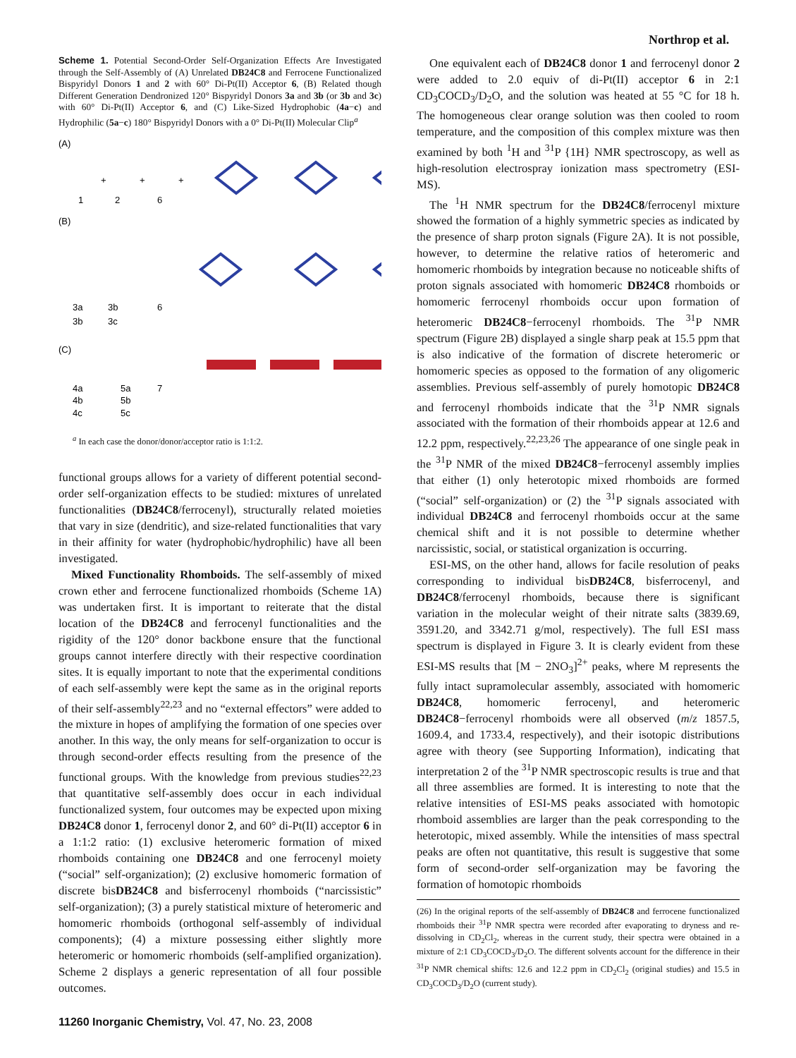Northrop et al.
Scheme 1. Potential Second-Order Self-Organization Effects Are Investigated through the Self-Assembly of (A) Unrelated DB24C8 and Ferrocene Functionalized Bispyridyl Donors 1 and 2 with 60° Di-Pt(II) Acceptor 6, (B) Related though Different Generation Dendronized 120° Bispyridyl Donors 3a and 3b (or 3b and 3c) with 60° Di-Pt(II) Acceptor 6, and (C) Like-Sized Hydrophobic (4a−c) and Hydrophilic (5a−c) 180° Bispyridyl Donors with a 0° Di-Pt(II) Molecular Clip<sup>a</sup>
(A)
1
2
6
+
+
+
(B)
3a
3b
3b
3c
6
(C)
4a
4b
4c
5a
5b
5c
7
<sup>a</sup> In each case the donor/donor/acceptor ratio is 1:1:2.
functional groups allows for a variety of different potential second-order self-organization effects to be studied: mixtures of unrelated functionalities (DB24C8/ferrocenyl), structurally related moieties that vary in size (dendritic), and size-related functionalities that vary in their affinity for water (hydrophobic/hydrophilic) have all been investigated.
Mixed Functionality Rhomboids. The self-assembly of mixed crown ether and ferrocene functionalized rhomboids (Scheme 1A) was undertaken first. It is important to reiterate that the distal location of the DB24C8 and ferrocenyl functionalities and the rigidity of the 120° donor backbone ensure that the functional groups cannot interfere directly with their respective coordination sites. It is equally important to note that the experimental conditions of each self-assembly were kept the same as in the original reports of their self-assembly<sup>22,23</sup> and no “external effectors” were added to the mixture in hopes of amplifying the formation of one species over another. In this way, the only means for self-organization to occur is through second-order effects resulting from the presence of the functional groups. With the knowledge from previous studies<sup>22,23</sup> that quantitative self-assembly does occur in each individual functionalized system, four outcomes may be expected upon mixing DB24C8 donor 1, ferrocenyl donor 2, and 60° di-Pt(II) acceptor 6 in a 1:1:2 ratio: (1) exclusive heteromeric formation of mixed rhomboids containing one DB24C8 and one ferrocenyl moiety (“social” self-organization); (2) exclusive homomeric formation of discrete bisDB24C8 and bisferrocenyl rhomboids (“narcissistic” self-organization); (3) a purely statistical mixture of heteromeric and homomeric rhomboids (orthogonal self-assembly of individual components); (4) a mixture possessing either slightly more heteromeric or homomeric rhomboids (self-amplified organization). Scheme 2 displays a generic representation of all four possible outcomes.
One equivalent each of DB24C8 donor 1 and ferrocenyl donor 2 were added to 2.0 equiv of di-Pt(II) acceptor 6 in 2:1 CD<sub>3</sub>COCD<sub>3</sub>/D<sub>2</sub>O, and the solution was heated at 55 °C for 18 h. The homogeneous clear orange solution was then cooled to room temperature, and the composition of this complex mixture was then examined by both <sup>1</sup>H and <sup>31</sup>P {1H} NMR spectroscopy, as well as high-resolution electrospray ionization mass spectrometry (ESI-MS).
The <sup>1</sup>H NMR spectrum for the DB24C8/ferrocenyl mixture showed the formation of a highly symmetric species as indicated by the presence of sharp proton signals (Figure 2A). It is not possible, however, to determine the relative ratios of heteromeric and homomeric rhomboids by integration because no noticeable shifts of proton signals associated with homomeric DB24C8 rhomboids or homomeric ferrocenyl rhomboids occur upon formation of heteromeric DB24C8−ferrocenyl rhomboids. The <sup>31</sup>P NMR spectrum (Figure 2B) displayed a single sharp peak at 15.5 ppm that is also indicative of the formation of discrete heteromeric or homomeric species as opposed to the formation of any oligomeric assemblies. Previous self-assembly of purely homotopic DB24C8 and ferrocenyl rhomboids indicate that the <sup>31</sup>P NMR signals associated with the formation of their rhomboids appear at 12.6 and 12.2 ppm, respectively.<sup>22,23,26</sup> The appearance of one single peak in the <sup>31</sup>P NMR of the mixed DB24C8−ferrocenyl assembly implies that either (1) only heterotopic mixed rhomboids are formed (“social” self-organization) or (2) the <sup>31</sup>P signals associated with individual DB24C8 and ferrocenyl rhomboids occur at the same chemical shift and it is not possible to determine whether narcissistic, social, or statistical organization is occurring.
ESI-MS, on the other hand, allows for facile resolution of peaks corresponding to individual bisDB24C8, bisferrocenyl, and DB24C8/ferrocenyl rhomboids, because there is significant variation in the molecular weight of their nitrate salts (3839.69, 3591.20, and 3342.71 g/mol, respectively). The full ESI mass spectrum is displayed in Figure 3. It is clearly evident from these ESI-MS results that [M − 2NO<sub>3</sub>]<sup>2+</sup> peaks, where M represents the fully intact supramolecular assembly, associated with homomeric DB24C8, homomeric ferrocenyl, and heteromeric DB24C8−ferrocenyl rhomboids were all observed (m/z 1857.5, 1609.4, and 1733.4, respectively), and their isotopic distributions agree with theory (see Supporting Information), indicating that interpretation 2 of the <sup>31</sup>P NMR spectroscopic results is true and that all three assemblies are formed. It is interesting to note that the relative intensities of ESI-MS peaks associated with homotopic rhomboid assemblies are larger than the peak corresponding to the heterotopic, mixed assembly. While the intensities of mass spectral peaks are often not quantitative, this result is suggestive that some form of second-order self-organization may be favoring the formation of homotopic rhomboids
(26) In the original reports of the self-assembly of DB24C8 and ferrocene functionalized rhomboids their <sup>31</sup>P NMR spectra were recorded after evaporating to dryness and re-dissolving in CD<sub>2</sub>Cl<sub>2</sub>, whereas in the current study, their spectra were obtained in a mixture of 2:1 CD<sub>3</sub>COCD<sub>3</sub>/D<sub>2</sub>O. The different solvents account for the difference in their <sup>31</sup>P NMR chemical shifts: 12.6 and 12.2 ppm in CD<sub>2</sub>Cl<sub>2</sub> (original studies) and 15.5 in CD<sub>3</sub>COCD<sub>3</sub>/D<sub>2</sub>O (current study).
11260 Inorganic Chemistry, Vol. 47, No. 23, 2008